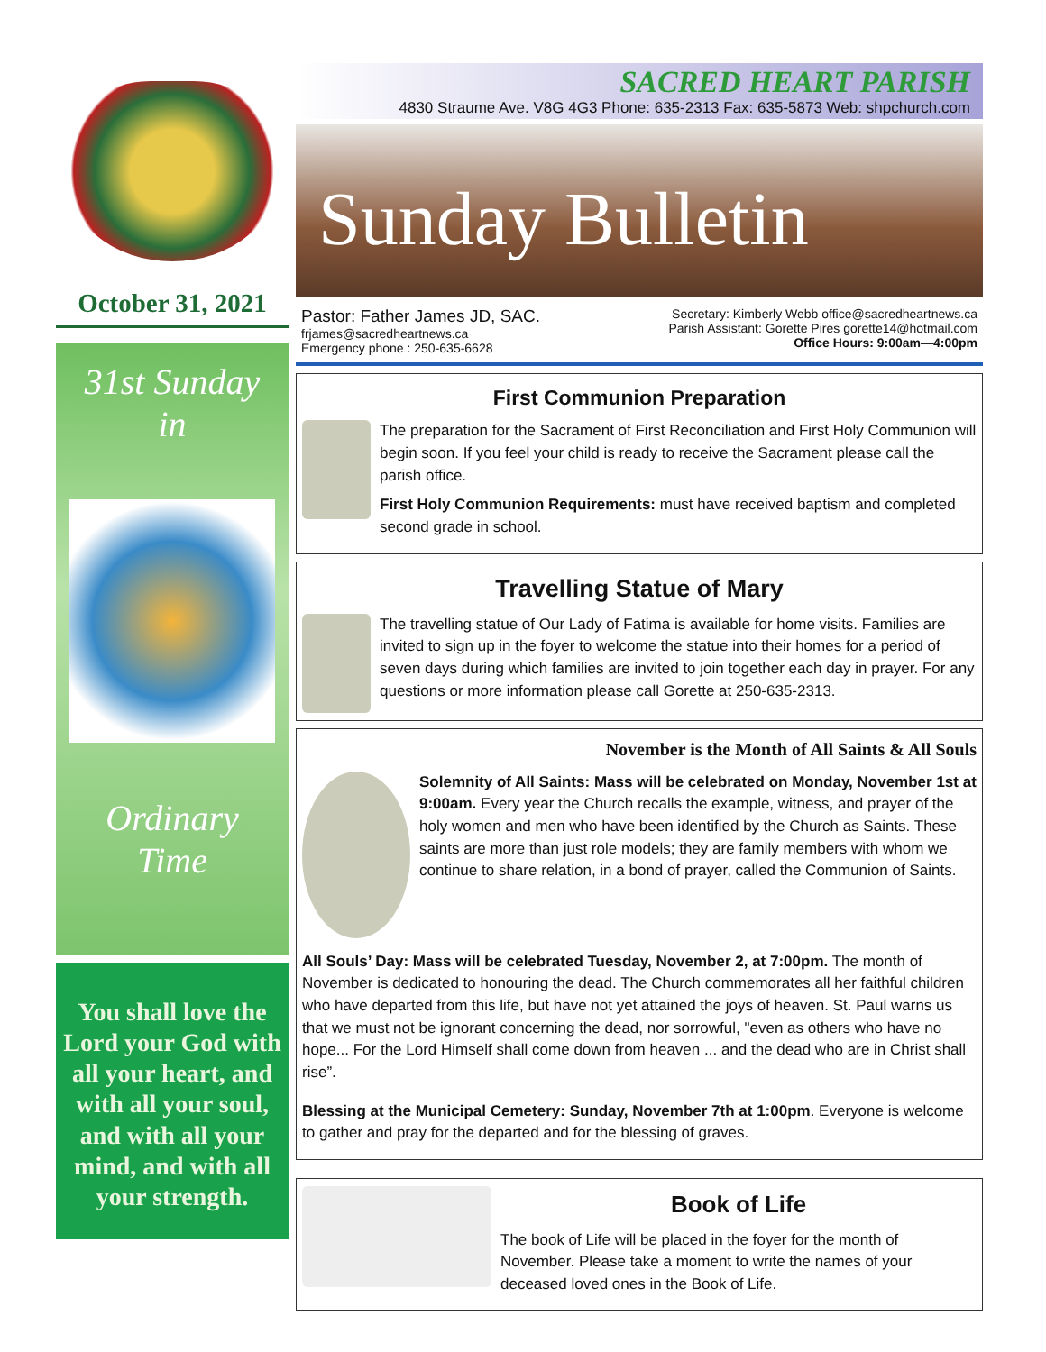October 31, 2021
31st Sunday
in
Ordinary
Time
You shall love the Lord your God with all your heart, and with all your soul, and with all your mind, and with all your strength.
SACRED HEART PARISH
4830 Straume Ave. V8G 4G3 Phone: 635-2313 Fax: 635-5873 Web: shpchurch.com
Sunday Bulletin
Pastor: Father James JD, SAC.
frjames@sacredheartnews.ca
Emergency phone : 250-635-6628
Secretary: Kimberly Webb office@sacredheartnews.ca
Parish Assistant: Gorette Pires gorette14@hotmail.com
Office Hours: 9:00am—4:00pm
First Communion Preparation
The preparation for the Sacrament of First Reconciliation and First Holy Communion will begin soon. If you feel your child is ready to receive the Sacrament please call the parish office.
First Holy Communion Requirements: must have received baptism and completed second grade in school.
Travelling Statue of Mary
The travelling statue of Our Lady of Fatima is available for home visits. Families are invited to sign up in the foyer to welcome the statue into their homes for a period of seven days during which families are invited to join together each day in prayer. For any questions or more information please call Gorette at 250-635-2313.
November is the Month of All Saints & All Souls
Solemnity of All Saints: Mass will be celebrated on Monday, November 1st at 9:00am. Every year the Church recalls the example, witness, and prayer of the holy women and men who have been identified by the Church as Saints. These saints are more than just role models; they are family members with whom we continue to share relation, in a bond of prayer, called the Communion of Saints.
All Souls’ Day: Mass will be celebrated Tuesday, November 2, at 7:00pm. The month of November is dedicated to honouring the dead. The Church commemorates all her faithful children who have departed from this life, but have not yet attained the joys of heaven. St. Paul warns us that we must not be ignorant concerning the dead, nor sorrowful, "even as others who have no hope... For the Lord Himself shall come down from heaven ... and the dead who are in Christ shall rise”.
Blessing at the Municipal Cemetery: Sunday, November 7th at 1:00pm. Everyone is welcome to gather and pray for the departed and for the blessing of graves.
Book of Life
The book of Life will be placed in the foyer for the month of November. Please take a moment to write the names of your deceased loved ones in the Book of Life.